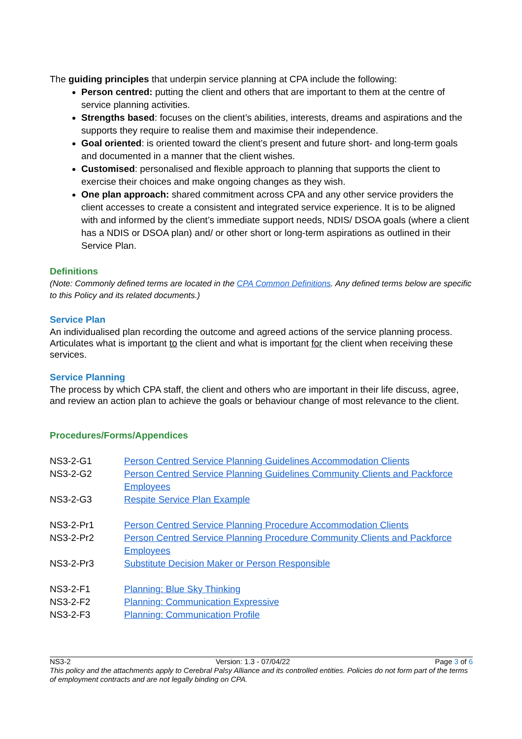The guiding principles that underpin service planning at CPA include the following:
Person centred: putting the client and others that are important to them at the centre of service planning activities.
Strengths based: focuses on the client’s abilities, interests, dreams and aspirations and the supports they require to realise them and maximise their independence.
Goal oriented: is oriented toward the client’s present and future short- and long-term goals and documented in a manner that the client wishes.
Customised: personalised and flexible approach to planning that supports the client to exercise their choices and make ongoing changes as they wish.
One plan approach: shared commitment across CPA and any other service providers the client accesses to create a consistent and integrated service experience. It is to be aligned with and informed by the client’s immediate support needs, NDIS/ DSOA goals (where a client has a NDIS or DSOA plan) and/ or other short or long-term aspirations as outlined in their Service Plan.
Definitions
(Note: Commonly defined terms are located in the CPA Common Definitions. Any defined terms below are specific to this Policy and its related documents.)
Service Plan
An individualised plan recording the outcome and agreed actions of the service planning process. Articulates what is important to the client and what is important for the client when receiving these services.
Service Planning
The process by which CPA staff, the client and others who are important in their life discuss, agree, and review an action plan to achieve the goals or behaviour change of most relevance to the client.
Procedures/Forms/Appendices
| NS3-2-G1 | Person Centred Service Planning Guidelines Accommodation Clients |
| NS3-2-G2 | Person Centred Service Planning Guidelines Community Clients and Packforce Employees |
| NS3-2-G3 | Respite Service Plan Example |
| NS3-2-Pr1 | Person Centred Service Planning Procedure Accommodation Clients |
| NS3-2-Pr2 | Person Centred Service Planning Procedure Community Clients and Packforce Employees |
| NS3-2-Pr3 | Substitute Decision Maker or Person Responsible |
| NS3-2-F1 | Planning: Blue Sky Thinking |
| NS3-2-F2 | Planning: Communication Expressive |
| NS3-2-F3 | Planning: Communication Profile |
NS3-2 Version: 1.3 - 07/04/22 Page 3 of 6
This policy and the attachments apply to Cerebral Palsy Alliance and its controlled entities. Policies do not form part of the terms of employment contracts and are not legally binding on CPA.